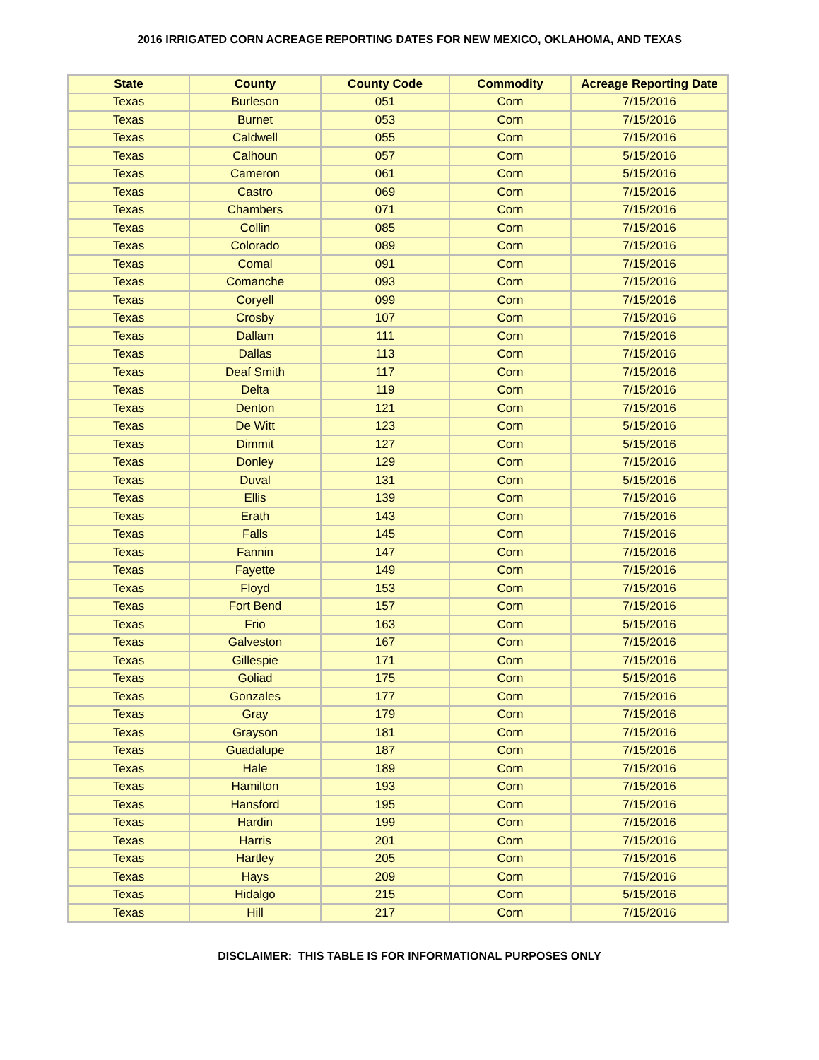2016 IRRIGATED CORN ACREAGE REPORTING DATES FOR NEW MEXICO, OKLAHOMA, AND TEXAS
| State | County | County Code | Commodity | Acreage Reporting Date |
| --- | --- | --- | --- | --- |
| Texas | Burleson | 051 | Corn | 7/15/2016 |
| Texas | Burnet | 053 | Corn | 7/15/2016 |
| Texas | Caldwell | 055 | Corn | 7/15/2016 |
| Texas | Calhoun | 057 | Corn | 5/15/2016 |
| Texas | Cameron | 061 | Corn | 5/15/2016 |
| Texas | Castro | 069 | Corn | 7/15/2016 |
| Texas | Chambers | 071 | Corn | 7/15/2016 |
| Texas | Collin | 085 | Corn | 7/15/2016 |
| Texas | Colorado | 089 | Corn | 7/15/2016 |
| Texas | Comal | 091 | Corn | 7/15/2016 |
| Texas | Comanche | 093 | Corn | 7/15/2016 |
| Texas | Coryell | 099 | Corn | 7/15/2016 |
| Texas | Crosby | 107 | Corn | 7/15/2016 |
| Texas | Dallam | 111 | Corn | 7/15/2016 |
| Texas | Dallas | 113 | Corn | 7/15/2016 |
| Texas | Deaf Smith | 117 | Corn | 7/15/2016 |
| Texas | Delta | 119 | Corn | 7/15/2016 |
| Texas | Denton | 121 | Corn | 7/15/2016 |
| Texas | De Witt | 123 | Corn | 5/15/2016 |
| Texas | Dimmit | 127 | Corn | 5/15/2016 |
| Texas | Donley | 129 | Corn | 7/15/2016 |
| Texas | Duval | 131 | Corn | 5/15/2016 |
| Texas | Ellis | 139 | Corn | 7/15/2016 |
| Texas | Erath | 143 | Corn | 7/15/2016 |
| Texas | Falls | 145 | Corn | 7/15/2016 |
| Texas | Fannin | 147 | Corn | 7/15/2016 |
| Texas | Fayette | 149 | Corn | 7/15/2016 |
| Texas | Floyd | 153 | Corn | 7/15/2016 |
| Texas | Fort Bend | 157 | Corn | 7/15/2016 |
| Texas | Frio | 163 | Corn | 5/15/2016 |
| Texas | Galveston | 167 | Corn | 7/15/2016 |
| Texas | Gillespie | 171 | Corn | 7/15/2016 |
| Texas | Goliad | 175 | Corn | 5/15/2016 |
| Texas | Gonzales | 177 | Corn | 7/15/2016 |
| Texas | Gray | 179 | Corn | 7/15/2016 |
| Texas | Grayson | 181 | Corn | 7/15/2016 |
| Texas | Guadalupe | 187 | Corn | 7/15/2016 |
| Texas | Hale | 189 | Corn | 7/15/2016 |
| Texas | Hamilton | 193 | Corn | 7/15/2016 |
| Texas | Hansford | 195 | Corn | 7/15/2016 |
| Texas | Hardin | 199 | Corn | 7/15/2016 |
| Texas | Harris | 201 | Corn | 7/15/2016 |
| Texas | Hartley | 205 | Corn | 7/15/2016 |
| Texas | Hays | 209 | Corn | 7/15/2016 |
| Texas | Hidalgo | 215 | Corn | 5/15/2016 |
| Texas | Hill | 217 | Corn | 7/15/2016 |
DISCLAIMER: THIS TABLE IS FOR INFORMATIONAL PURPOSES ONLY